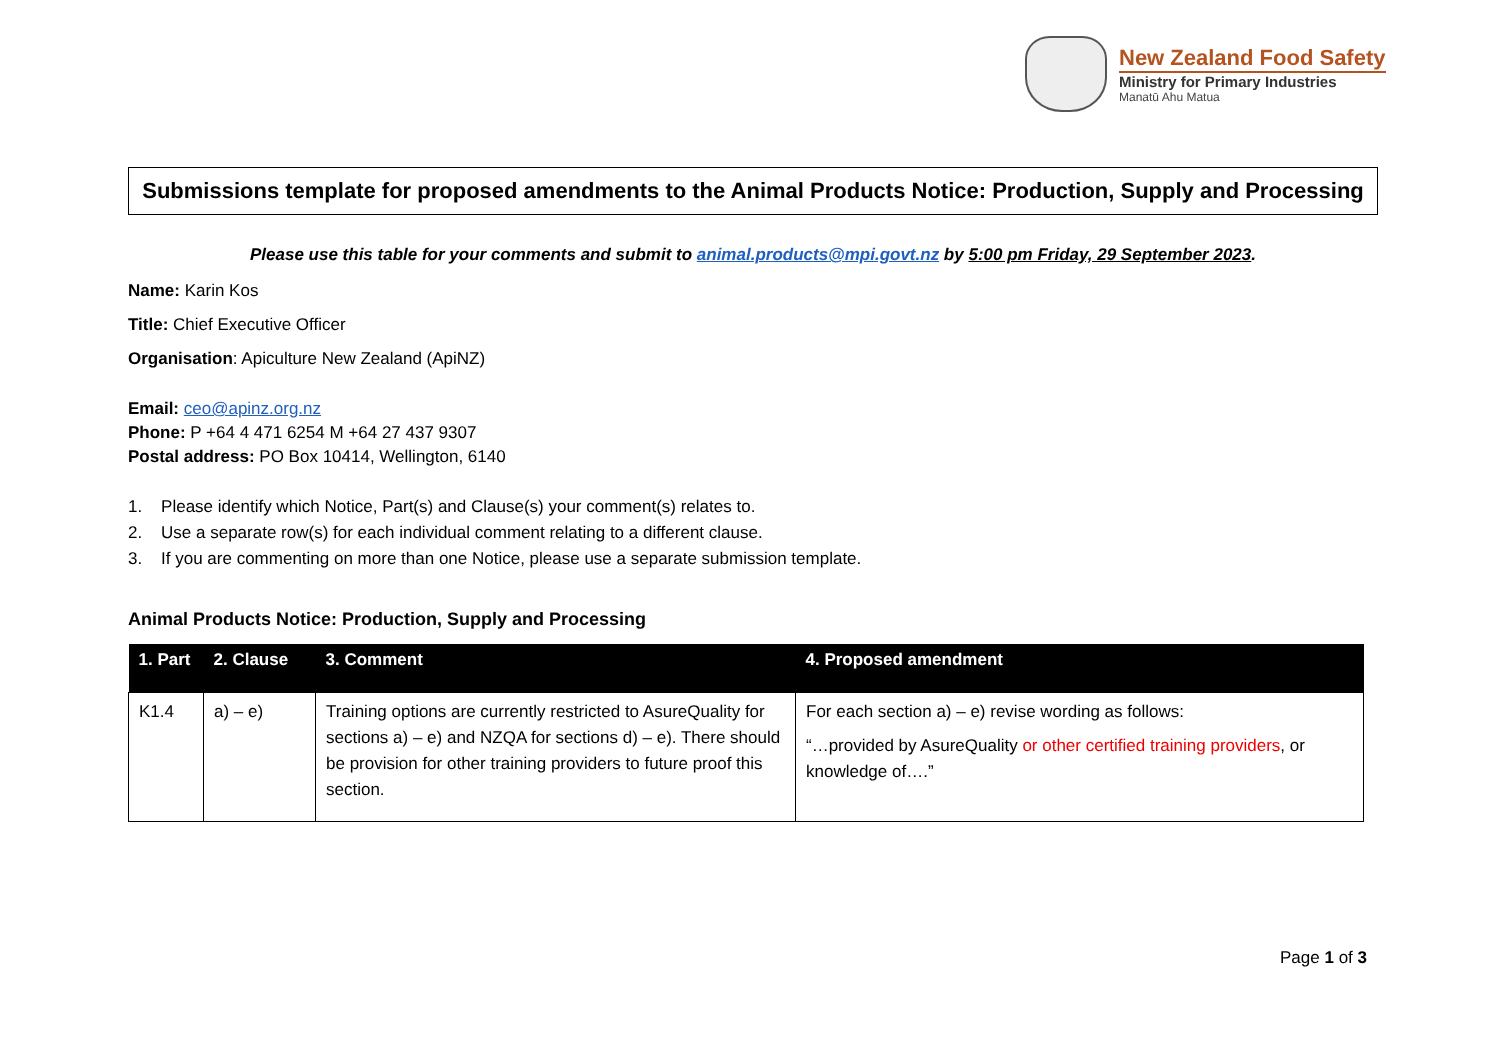New Zealand Food Safety
Ministry for Primary Industries
Manatū Ahu Matua
Submissions template for proposed amendments to the Animal Products Notice: Production, Supply and Processing
Please use this table for your comments and submit to animal.products@mpi.govt.nz by 5:00 pm Friday, 29 September 2023.
Name: Karin Kos
Title: Chief Executive Officer
Organisation: Apiculture New Zealand (ApiNZ)
Email: ceo@apinz.org.nz
Phone: P +64 4 471 6254 M +64 27 437 9307
Postal address: PO Box 10414, Wellington, 6140
1. Please identify which Notice, Part(s) and Clause(s) your comment(s) relates to.
2. Use a separate row(s) for each individual comment relating to a different clause.
3. If you are commenting on more than one Notice, please use a separate submission template.
Animal Products Notice: Production, Supply and Processing
| 1. Part | 2. Clause | 3. Comment | 4. Proposed amendment |
| --- | --- | --- | --- |
| K1.4 | a) – e) | Training options are currently restricted to AsureQuality for sections a) – e) and NZQA for sections d) – e). There should be provision for other training providers to future proof this section. | For each section a) – e) revise wording as follows: “…provided by AsureQuality or other certified training providers , or knowledge of….” |
Page 1 of 3